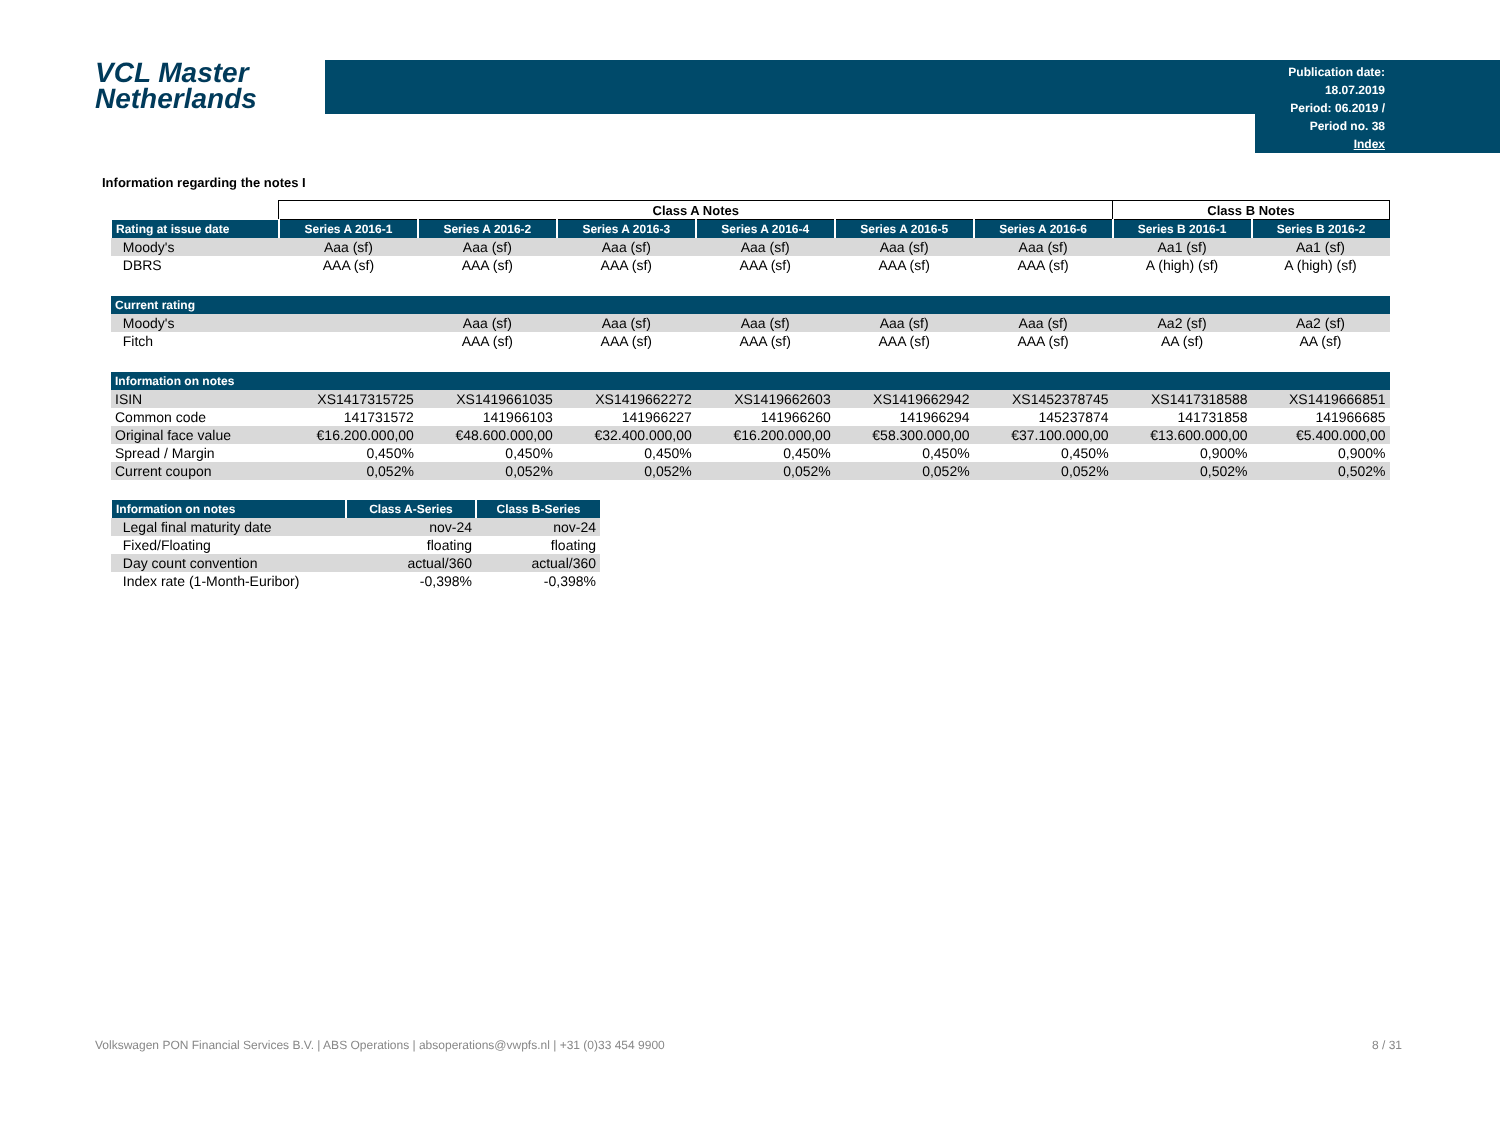VCL Master
Netherlands
Publication date: 18.07.2019
Period: 06.2019 / Period no. 38
Index
Information regarding the notes I
| | Class A Notes | | | | | | Class B Notes | |
| Rating at issue date | Series A 2016-1 | Series A 2016-2 | Series A 2016-3 | Series A 2016-4 | Series A 2016-5 | Series A 2016-6 | Series B 2016-1 | Series B 2016-2 |
| Moody's | Aaa (sf) | Aaa (sf) | Aaa (sf) | Aaa (sf) | Aaa (sf) | Aaa (sf) | Aa1 (sf) | Aa1 (sf) |
| DBRS | AAA (sf) | AAA (sf) | AAA (sf) | AAA (sf) | AAA (sf) | AAA (sf) | A (high) (sf) | A (high) (sf) |
| Current rating | | | | | | | | |
| Moody's | | Aaa (sf) | Aaa (sf) | Aaa (sf) | Aaa (sf) | Aaa (sf) | Aa2 (sf) | Aa2 (sf) |
| Fitch | | AAA (sf) | AAA (sf) | AAA (sf) | AAA (sf) | AAA (sf) | AA (sf) | AA (sf) |
| Information on notes | | | | | | | | |
| ISIN | XS1417315725 | XS1419661035 | XS1419662272 | XS1419662603 | XS1419662942 | XS1452378745 | XS1417318588 | XS1419666851 |
| Common code | 141731572 | 141966103 | 141966227 | 141966260 | 141966294 | 145237874 | 141731858 | 141966685 |
| Original face value | €16.200.000,00 | €48.600.000,00 | €32.400.000,00 | €16.200.000,00 | €58.300.000,00 | €37.100.000,00 | €13.600.000,00 | €5.400.000,00 |
| Spread / Margin | 0,450% | 0,450% | 0,450% | 0,450% | 0,450% | 0,450% | 0,900% | 0,900% |
| Current coupon | 0,052% | 0,052% | 0,052% | 0,052% | 0,052% | 0,052% | 0,502% | 0,502% |
| Information on notes | Class A-Series | Class B-Series |
| --- | --- | --- |
| Legal final maturity date | nov-24 | nov-24 |
| Fixed/Floating | floating | floating |
| Day count convention | actual/360 | actual/360 |
| Index rate (1-Month-Euribor) | -0,398% | -0,398% |
Volkswagen PON Financial Services B.V. | ABS Operations | absoperations@vwpfs.nl | +31 (0)33 454 9900 8 / 31